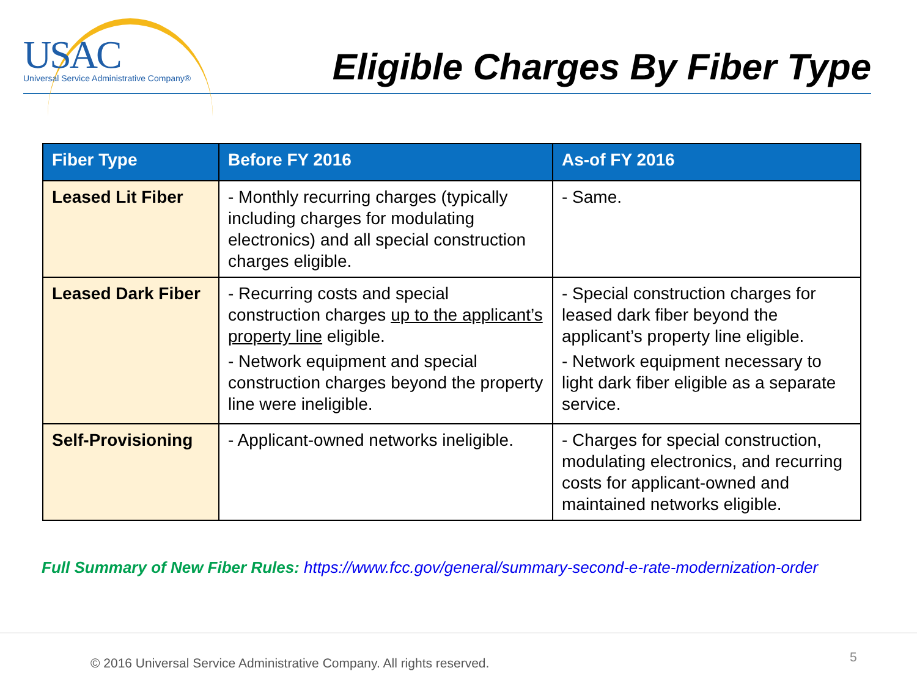USAC
Universal Service Administrative Company®
Eligible Charges By Fiber Type
| Fiber Type | Before FY 2016 | As-of FY 2016 |
| --- | --- | --- |
| Leased Lit Fiber | - Monthly recurring charges (typically including charges for modulating electronics) and all special construction charges eligible. | - Same. |
| Leased Dark Fiber | - Recurring costs and special construction charges up to the applicant’s property line eligible. - Network equipment and special construction charges beyond the property line were ineligible. | - Special construction charges for leased dark fiber beyond the applicant’s property line eligible. - Network equipment necessary to light dark fiber eligible as a separate service. |
| Self-Provisioning | - Applicant-owned networks ineligible. | - Charges for special construction, modulating electronics, and recurring costs for applicant-owned and maintained networks eligible. |
Full Summary of New Fiber Rules: https://www.fcc.gov/general/summary-second-e-rate-modernization-order
© 2016 Universal Service Administrative Company. All rights reserved.
5